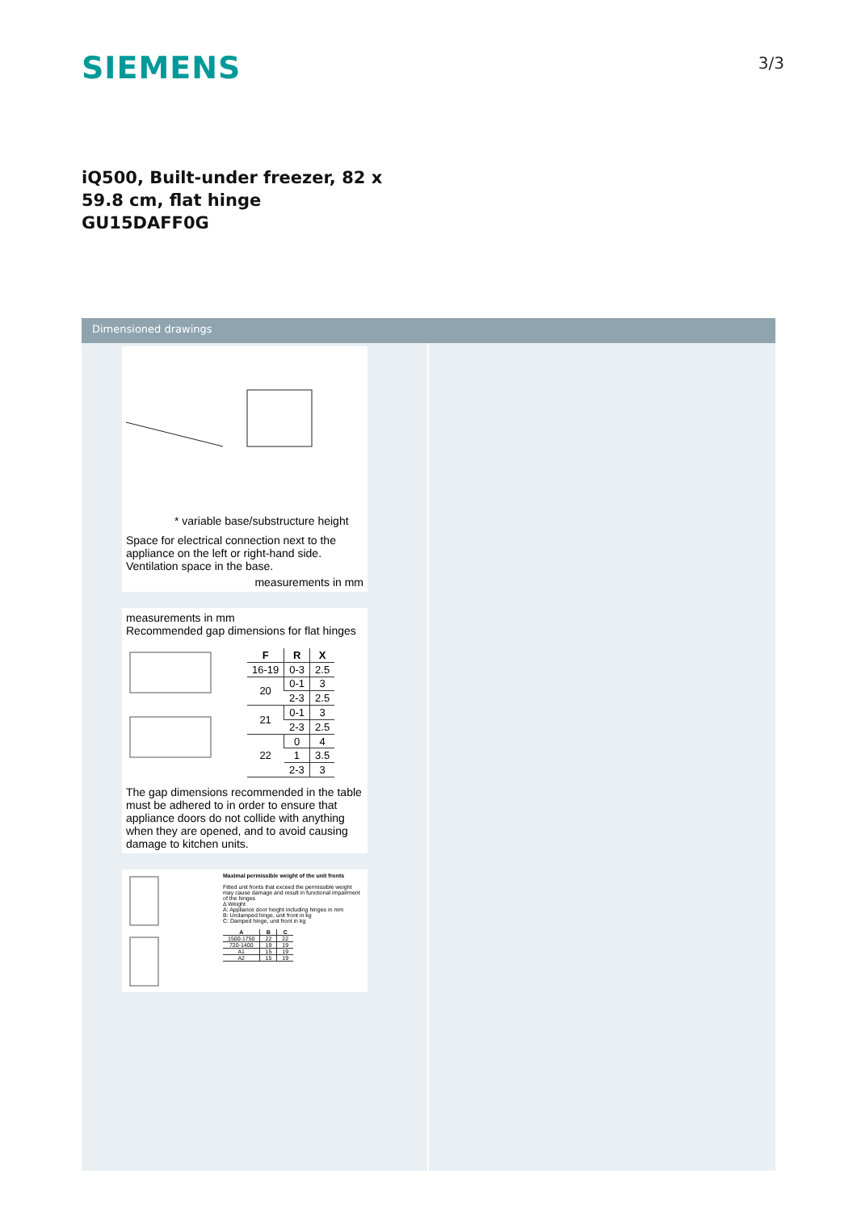SIEMENS
3/3
iQ500, Built-under freezer, 82 x 59.8 cm, flat hinge
GU15DAFF0G
Dimensioned drawings
* variable base/substructure height
Space for electrical connection next to the appliance on the left or right-hand side. Ventilation space in the base.
measurements in mm
measurements in mm
Recommended gap dimensions for flat hinges
| F | R | X |
| --- | --- | --- |
| 16-19 | 0-3 | 2.5 |
| 20 | 0-1 | 3 |
| | 2-3 | 2.5 |
| 21 | 0-1 | 3 |
| | 2-3 | 2.5 |
| 22 | 0 | 4 |
| | 1 | 3.5 |
| | 2-3 | 3 |
The gap dimensions recommended in the table must be adhered to in order to ensure that appliance doors do not collide with anything when they are opened, and to avoid causing damage to kitchen units.
Maximal permissible weight of the unit fronts
Fitted unit fronts that exceed the permissible weight may cause damage and result in functional impairment of the hinges
Δ Weight
A: Appliance door height including hinges in mm
B: Undamped hinge, unit front in kg
C: Damped hinge, unit front in kg
| A | B | C |
| --- | --- | --- |
| 1500-1750 | 22 | 22 |
| 720-1400 | 19 | 19 |
| A1 | 15 | 19 |
| A2 | 15 | 19 |